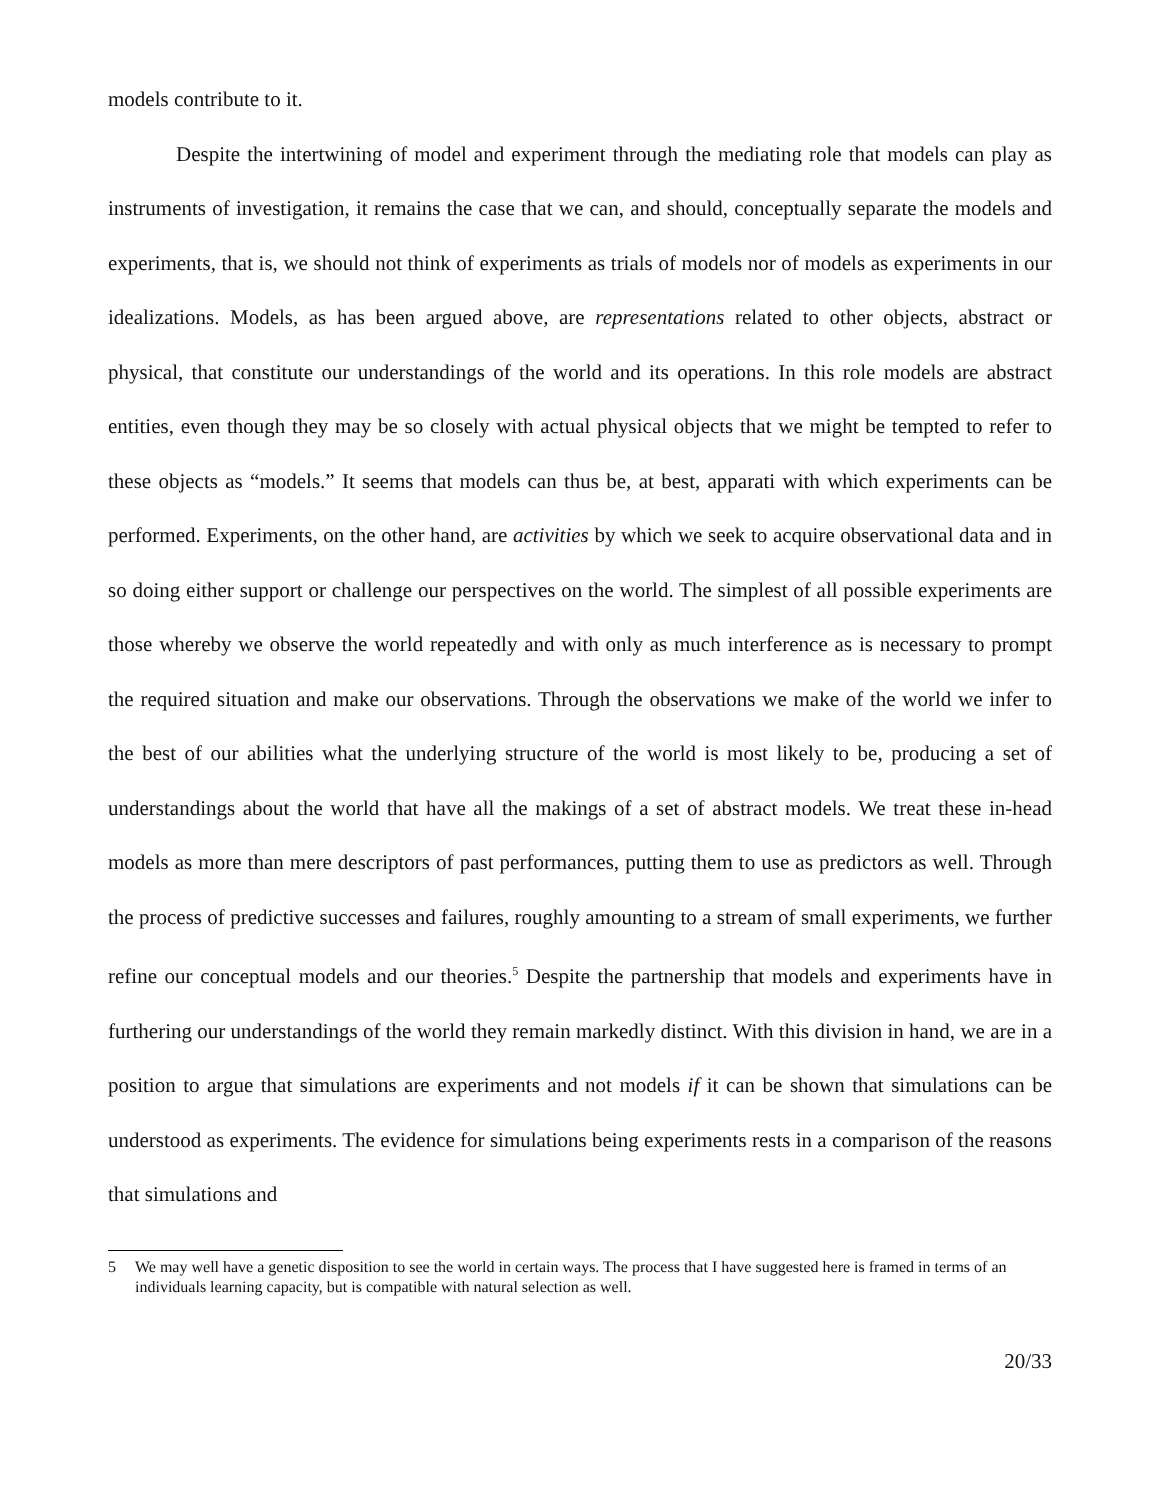models contribute to it.
Despite the intertwining of model and experiment through the mediating role that models can play as instruments of investigation, it remains the case that we can, and should, conceptually separate the models and experiments, that is, we should not think of experiments as trials of models nor of models as experiments in our idealizations. Models, as has been argued above, are representations related to other objects, abstract or physical, that constitute our understandings of the world and its operations. In this role models are abstract entities, even though they may be so closely with actual physical objects that we might be tempted to refer to these objects as “models.” It seems that models can thus be, at best, apparati with which experiments can be performed. Experiments, on the other hand, are activities by which we seek to acquire observational data and in so doing either support or challenge our perspectives on the world. The simplest of all possible experiments are those whereby we observe the world repeatedly and with only as much interference as is necessary to prompt the required situation and make our observations. Through the observations we make of the world we infer to the best of our abilities what the underlying structure of the world is most likely to be, producing a set of understandings about the world that have all the makings of a set of abstract models. We treat these in-head models as more than mere descriptors of past performances, putting them to use as predictors as well. Through the process of predictive successes and failures, roughly amounting to a stream of small experiments, we further refine our conceptual models and our theories.<sup>5</sup> Despite the partnership that models and experiments have in furthering our understandings of the world they remain markedly distinct. With this division in hand, we are in a position to argue that simulations are experiments and not models if it can be shown that simulations can be understood as experiments. The evidence for simulations being experiments rests in a comparison of the reasons that simulations and
5 We may well have a genetic disposition to see the world in certain ways. The process that I have suggested here is framed in terms of an individuals learning capacity, but is compatible with natural selection as well.
20/33